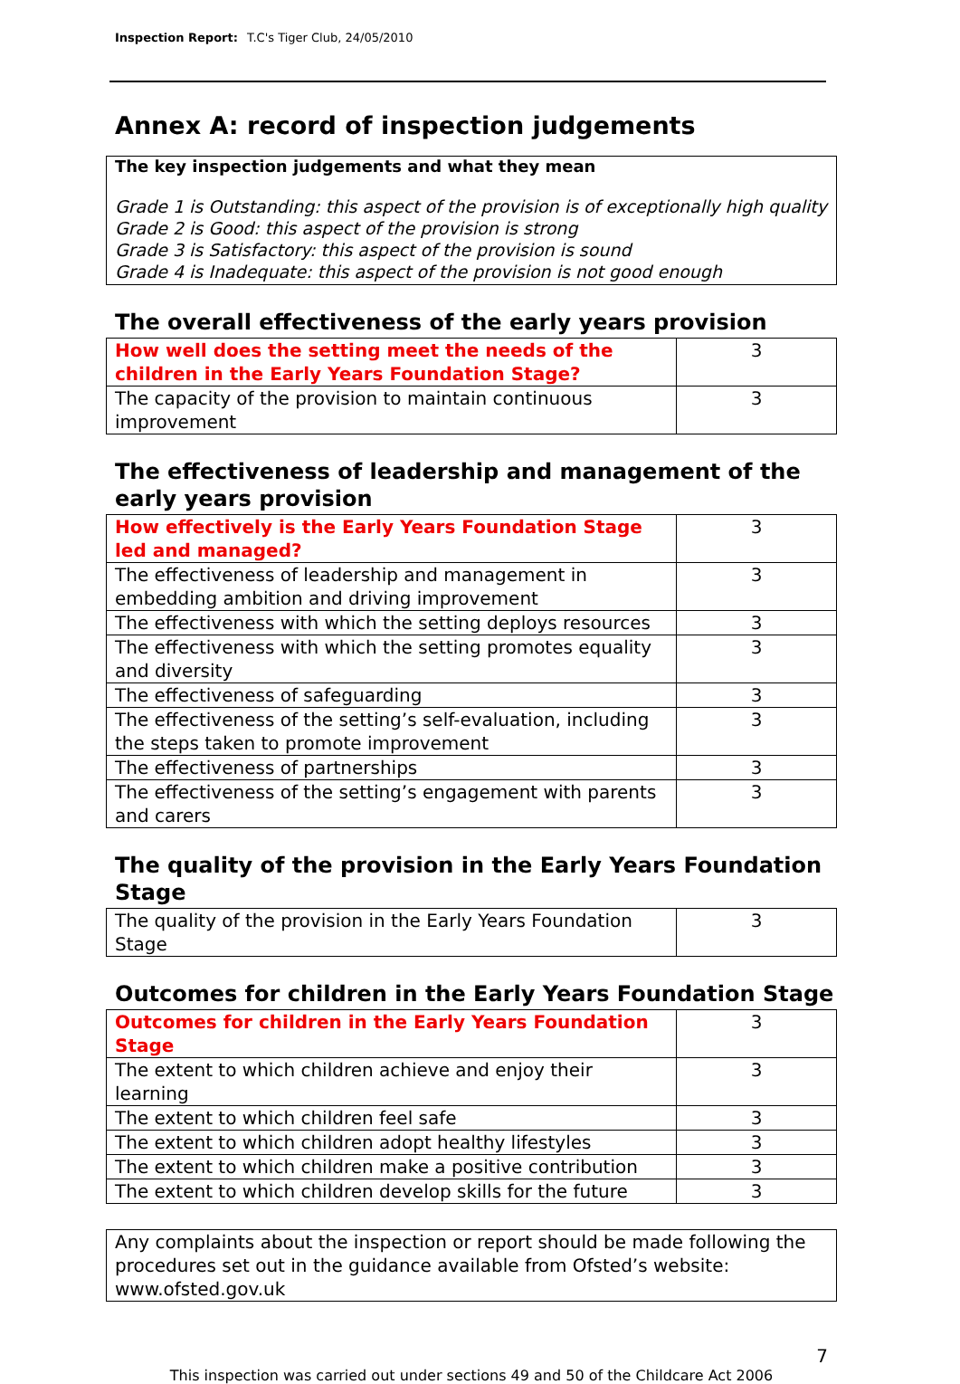Inspection Report: T.C's Tiger Club, 24/05/2010
Annex A: record of inspection judgements
The key inspection judgements and what they mean
Grade 1 is Outstanding: this aspect of the provision is of exceptionally high quality
Grade 2 is Good: this aspect of the provision is strong
Grade 3 is Satisfactory: this aspect of the provision is sound
Grade 4 is Inadequate: this aspect of the provision is not good enough
The overall effectiveness of the early years provision
| How well does the setting meet the needs of the children in the Early Years Foundation Stage? | 3 |
| The capacity of the provision to maintain continuous improvement | 3 |
The effectiveness of leadership and management of the early years provision
| How effectively is the Early Years Foundation Stage led and managed? | 3 |
| The effectiveness of leadership and management in embedding ambition and driving improvement | 3 |
| The effectiveness with which the setting deploys resources | 3 |
| The effectiveness with which the setting promotes equality and diversity | 3 |
| The effectiveness of safeguarding | 3 |
| The effectiveness of the setting’s self-evaluation, including the steps taken to promote improvement | 3 |
| The effectiveness of partnerships | 3 |
| The effectiveness of the setting’s engagement with parents and carers | 3 |
The quality of the provision in the Early Years Foundation Stage
| The quality of the provision in the Early Years Foundation Stage | 3 |
Outcomes for children in the Early Years Foundation Stage
| Outcomes for children in the Early Years Foundation Stage | 3 |
| The extent to which children achieve and enjoy their learning | 3 |
| The extent to which children feel safe | 3 |
| The extent to which children adopt healthy lifestyles | 3 |
| The extent to which children make a positive contribution | 3 |
| The extent to which children develop skills for the future | 3 |
Any complaints about the inspection or report should be made following the procedures set out in the guidance available from Ofsted’s website: www.ofsted.gov.uk
7
This inspection was carried out under sections 49 and 50 of the Childcare Act 2006